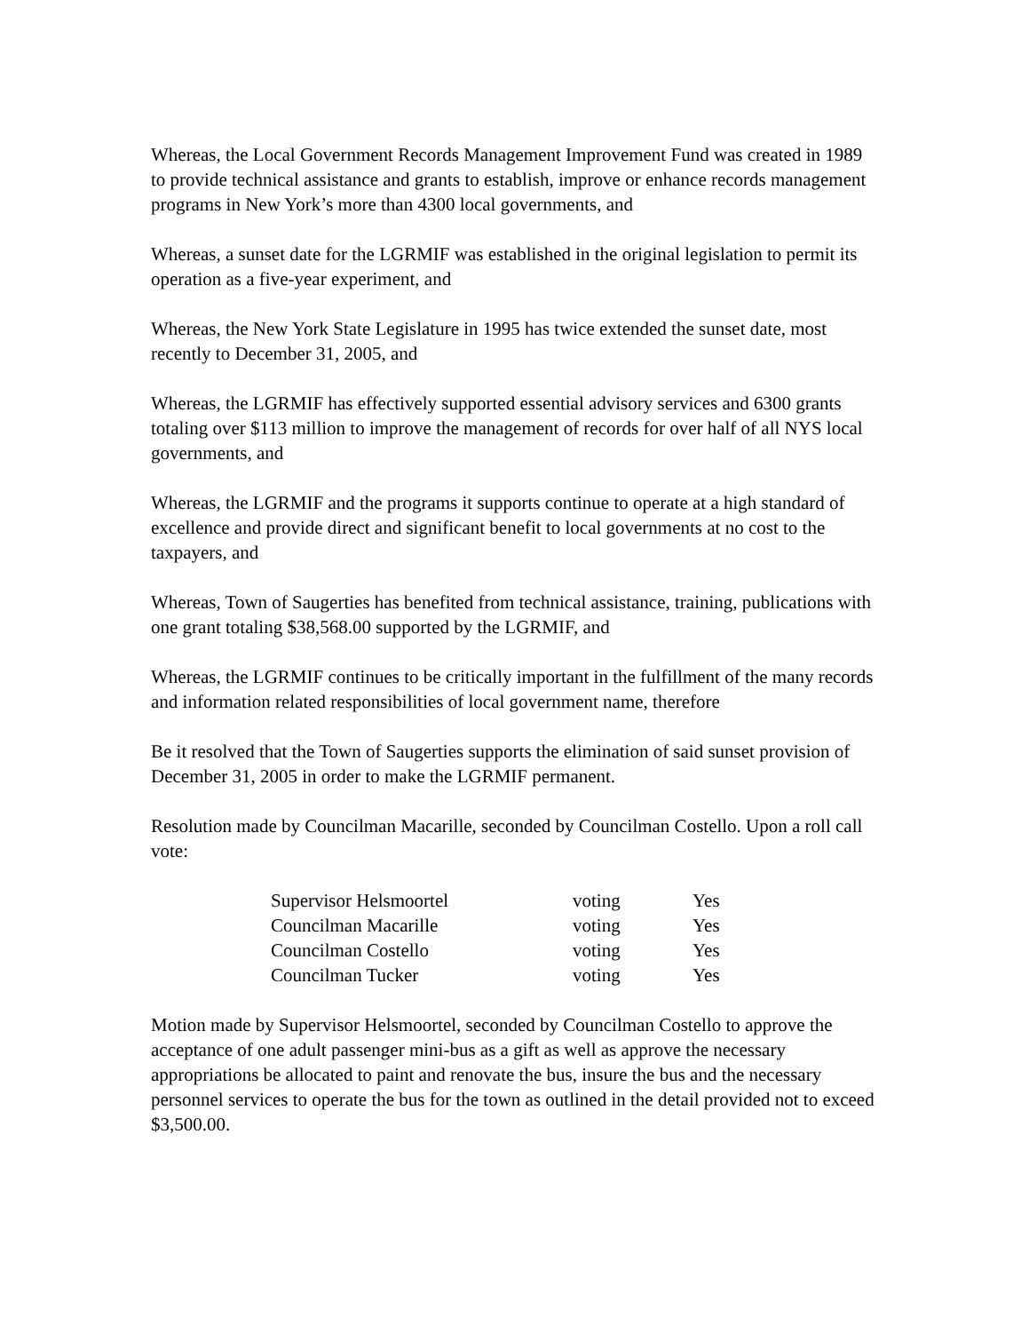Whereas, the Local Government Records Management Improvement Fund was created in 1989 to provide technical assistance and grants to establish, improve or enhance records management programs in New York’s more than 4300 local governments, and
Whereas, a sunset date for the LGRMIF was established in the original legislation to permit its operation as a five-year experiment, and
Whereas, the New York State Legislature in 1995 has twice extended the sunset date, most recently to December 31, 2005, and
Whereas, the LGRMIF has effectively supported essential advisory services and 6300 grants totaling over $113 million to improve the management of records for over half of all NYS local governments, and
Whereas, the LGRMIF and the programs it supports continue to operate at a high standard of excellence and provide direct and significant benefit to local governments at no cost to the taxpayers, and
Whereas, Town of Saugerties has benefited from technical assistance, training, publications with one grant totaling $38,568.00 supported by the LGRMIF, and
Whereas, the LGRMIF continues to be critically important in the fulfillment of the many records and information related responsibilities of local government name, therefore
Be it resolved that the Town of Saugerties supports the elimination of said sunset provision of December 31, 2005 in order to make the LGRMIF permanent.
Resolution made by Councilman Macarille, seconded by Councilman Costello. Upon a roll call vote:
| Supervisor Helsmoortel | voting | Yes |
| Councilman Macarille | voting | Yes |
| Councilman Costello | voting | Yes |
| Councilman Tucker | voting | Yes |
Motion made by Supervisor Helsmoortel, seconded by Councilman Costello to approve the acceptance of one adult passenger mini-bus as a gift as well as approve the necessary appropriations be allocated to paint and renovate the bus, insure the bus and the necessary personnel services to operate the bus for the town as outlined in the detail provided not to exceed $3,500.00.